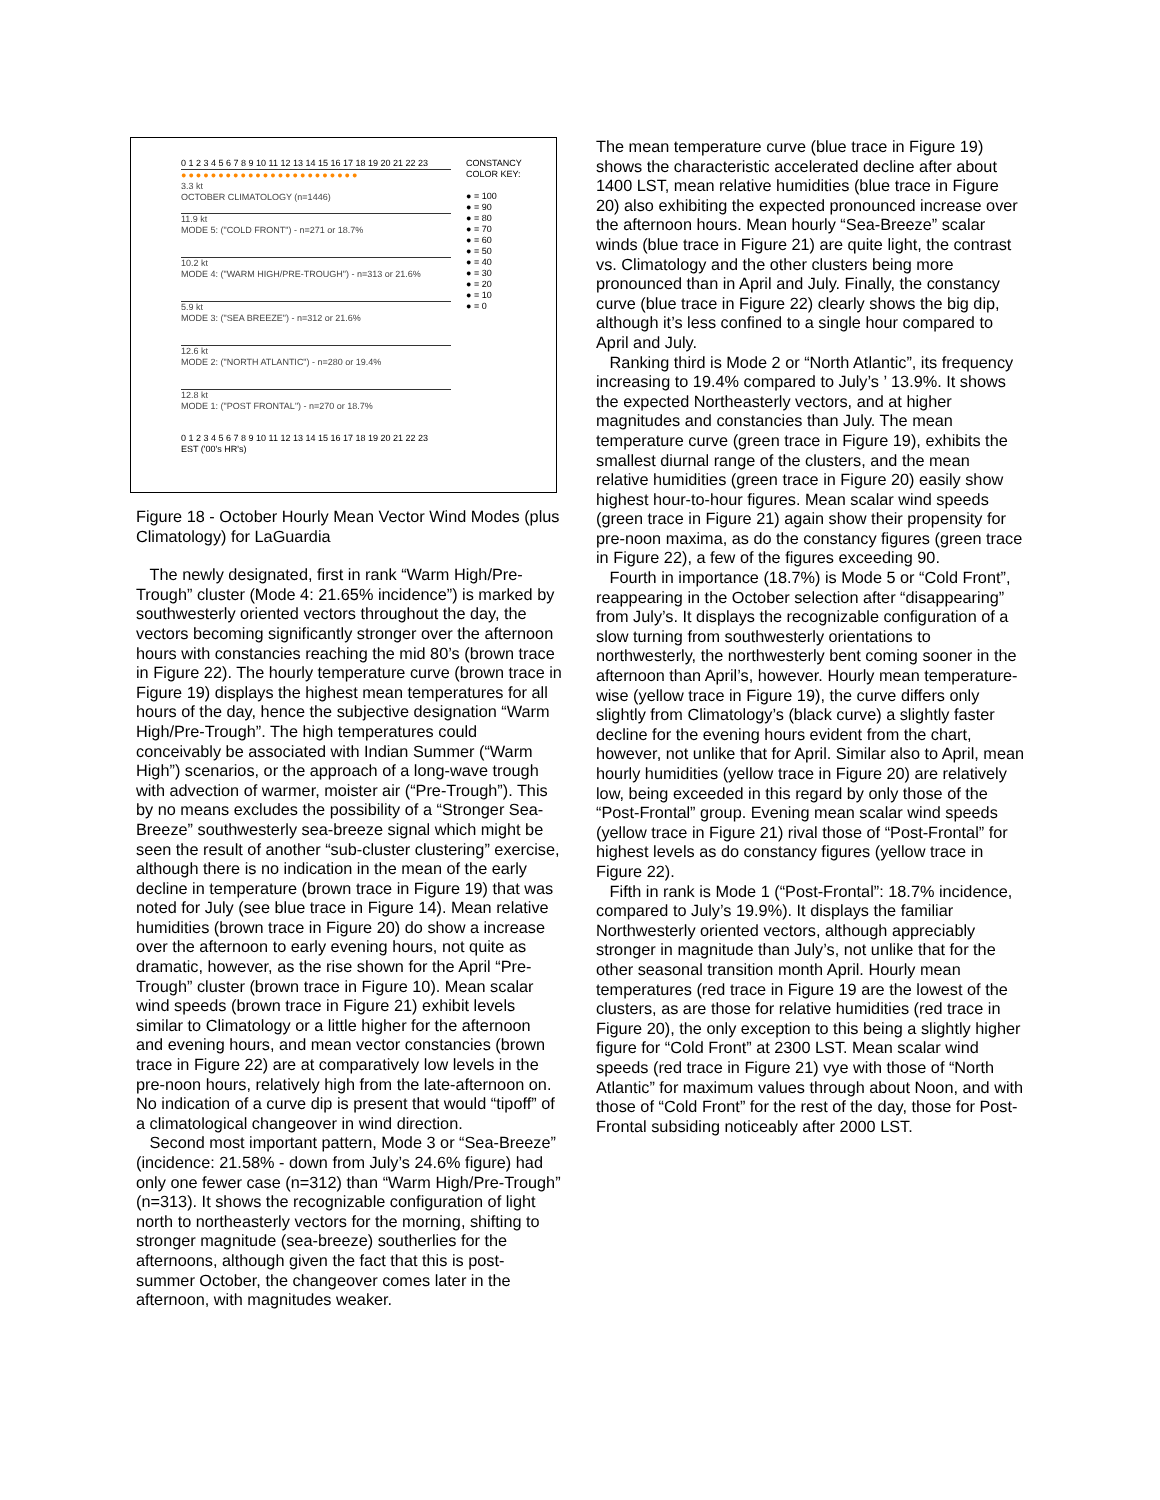CONSTANCY
COLOR KEY:
● = 100
● = 90
● = 80
● = 70
● = 60
● = 50
● = 40
● = 30
● = 20
● = 10
● = 0
0 1 2 3 4 5 6 7 8 9 10 11 12 13 14 15 16 17 18 19 20 21 22 23
●●●●●●●●●●●●●●●●●●●●●●●●
3.3 kt
OCTOBER CLIMATOLOGY (n=1446)
11.9 kt
MODE 5: ("COLD FRONT") - n=271 or 18.7%
10.2 kt
MODE 4: ("WARM HIGH/PRE-TROUGH") - n=313 or 21.6%
5.9 kt
MODE 3: ("SEA BREEZE") - n=312 or 21.6%
12.6 kt
MODE 2: ("NORTH ATLANTIC") - n=280 or 19.4%
12.8 kt
MODE 1: ("POST FRONTAL") - n=270 or 18.7%
0 1 2 3 4 5 6 7 8 9 10 11 12 13 14 15 16 17 18 19 20 21 22 23
EST ('00's HR's)
Figure 18 - October Hourly Mean Vector Wind Modes (plus Climatology) for LaGuardia
The newly designated, first in rank “Warm High/Pre-Trough” cluster (Mode 4: 21.65% incidence”) is marked by southwesterly oriented vectors throughout the day, the vectors becoming significantly stronger over the afternoon hours with constancies reaching the mid 80’s (brown trace in Figure 22). The hourly temperature curve (brown trace in Figure 19) displays the highest mean temperatures for all hours of the day, hence the subjective designation “Warm High/Pre-Trough”. The high temperatures could conceivably be associated with Indian Summer (“Warm High”) scenarios, or the approach of a long-wave trough with advection of warmer, moister air (“Pre-Trough”). This by no means excludes the possibility of a “Stronger Sea-Breeze” southwesterly sea-breeze signal which might be seen the result of another “sub-cluster clustering” exercise, although there is no indication in the mean of the early decline in temperature (brown trace in Figure 19) that was noted for July (see blue trace in Figure 14). Mean relative humidities (brown trace in Figure 20) do show a increase over the afternoon to early evening hours, not quite as dramatic, however, as the rise shown for the April “Pre-Trough” cluster (brown trace in Figure 10). Mean scalar wind speeds (brown trace in Figure 21) exhibit levels similar to Climatology or a little higher for the afternoon and evening hours, and mean vector constancies (brown trace in Figure 22) are at comparatively low levels in the pre-noon hours, relatively high from the late-afternoon on. No indication of a curve dip is present that would “tipoff” of a climatological changeover in wind direction.
Second most important pattern, Mode 3 or “Sea-Breeze” (incidence: 21.58% - down from July’s 24.6% figure) had only one fewer case (n=312) than “Warm High/Pre-Trough” (n=313). It shows the recognizable configuration of light north to northeasterly vectors for the morning, shifting to stronger magnitude (sea-breeze) southerlies for the afternoons, although given the fact that this is post-summer October, the changeover comes later in the afternoon, with magnitudes weaker.
The mean temperature curve (blue trace in Figure 19) shows the characteristic accelerated decline after about 1400 LST, mean relative humidities (blue trace in Figure 20) also exhibiting the expected pronounced increase over the afternoon hours. Mean hourly “Sea-Breeze” scalar winds (blue trace in Figure 21) are quite light, the contrast vs. Climatology and the other clusters being more pronounced than in April and July. Finally, the constancy curve (blue trace in Figure 22) clearly shows the big dip, although it’s less confined to a single hour compared to April and July.
Ranking third is Mode 2 or “North Atlantic”, its frequency increasing to 19.4% compared to July’s ’ 13.9%. It shows the expected Northeasterly vectors, and at higher magnitudes and constancies than July. The mean temperature curve (green trace in Figure 19), exhibits the smallest diurnal range of the clusters, and the mean relative humidities (green trace in Figure 20) easily show highest hour-to-hour figures. Mean scalar wind speeds (green trace in Figure 21) again show their propensity for pre-noon maxima, as do the constancy figures (green trace in Figure 22), a few of the figures exceeding 90.
Fourth in importance (18.7%) is Mode 5 or “Cold Front”, reappearing in the October selection after “disappearing” from July’s. It displays the recognizable configuration of a slow turning from southwesterly orientations to northwesterly, the northwesterly bent coming sooner in the afternoon than April’s, however. Hourly mean temperature-wise (yellow trace in Figure 19), the curve differs only slightly from Climatology’s (black curve) a slightly faster decline for the evening hours evident from the chart, however, not unlike that for April. Similar also to April, mean hourly humidities (yellow trace in Figure 20) are relatively low, being exceeded in this regard by only those of the “Post-Frontal” group. Evening mean scalar wind speeds (yellow trace in Figure 21) rival those of “Post-Frontal” for highest levels as do constancy figures (yellow trace in Figure 22).
Fifth in rank is Mode 1 (“Post-Frontal”: 18.7% incidence, compared to July’s 19.9%). It displays the familiar Northwesterly oriented vectors, although appreciably stronger in magnitude than July’s, not unlike that for the other seasonal transition month April. Hourly mean temperatures (red trace in Figure 19 are the lowest of the clusters, as are those for relative humidities (red trace in Figure 20), the only exception to this being a slightly higher figure for “Cold Front” at 2300 LST. Mean scalar wind speeds (red trace in Figure 21) vye with those of “North Atlantic” for maximum values through about Noon, and with those of “Cold Front” for the rest of the day, those for Post-Frontal subsiding noticeably after 2000 LST.